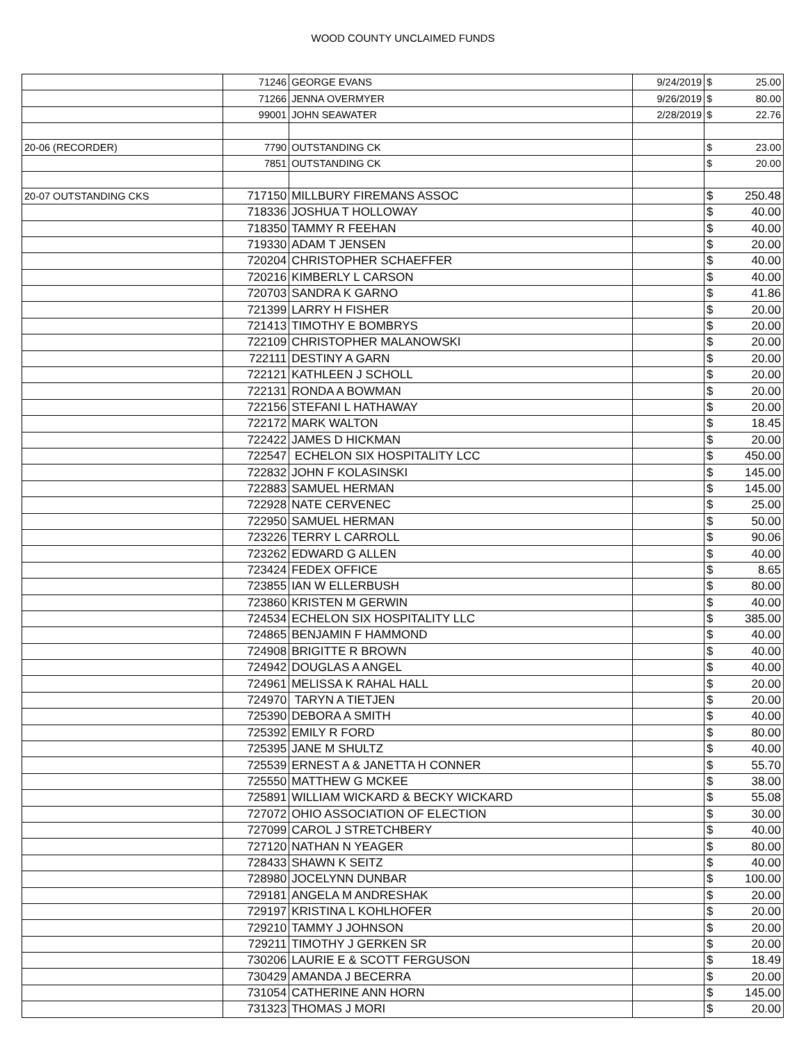WOOD COUNTY UNCLAIMED FUNDS
| | 71246 | GEORGE EVANS | 9/24/2019 | $ | 25.00 |
| | 71266 | JENNA OVERMYER | 9/26/2019 | $ | 80.00 |
| | 99001 | JOHN SEAWATER | 2/28/2019 | $ | 22.76 |
| 20-06 (RECORDER) | 7790 | OUTSTANDING CK | | $ | 23.00 |
| | 7851 | OUTSTANDING CK | | $ | 20.00 |
| 20-07 OUTSTANDING CKS | 717150 | MILLBURY FIREMANS ASSOC | | $ | 250.48 |
| | 718336 | JOSHUA T HOLLOWAY | | $ | 40.00 |
| | 718350 | TAMMY R FEEHAN | | $ | 40.00 |
| | 719330 | ADAM T JENSEN | | $ | 20.00 |
| | 720204 | CHRISTOPHER SCHAEFFER | | $ | 40.00 |
| | 720216 | KIMBERLY L CARSON | | $ | 40.00 |
| | 720703 | SANDRA K GARNO | | $ | 41.86 |
| | 721399 | LARRY H FISHER | | $ | 20.00 |
| | 721413 | TIMOTHY E BOMBRYS | | $ | 20.00 |
| | 722109 | CHRISTOPHER MALANOWSKI | | $ | 20.00 |
| | 722111 | DESTINY A GARN | | $ | 20.00 |
| | 722121 | KATHLEEN J SCHOLL | | $ | 20.00 |
| | 722131 | RONDA A BOWMAN | | $ | 20.00 |
| | 722156 | STEFANI L HATHAWAY | | $ | 20.00 |
| | 722172 | MARK WALTON | | $ | 18.45 |
| | 722422 | JAMES D HICKMAN | | $ | 20.00 |
| | 722547 | ECHELON SIX HOSPITALITY LCC | | $ | 450.00 |
| | 722832 | JOHN F KOLASINSKI | | $ | 145.00 |
| | 722883 | SAMUEL HERMAN | | $ | 145.00 |
| | 722928 | NATE CERVENEC | | $ | 25.00 |
| | 722950 | SAMUEL HERMAN | | $ | 50.00 |
| | 723226 | TERRY L CARROLL | | $ | 90.06 |
| | 723262 | EDWARD G ALLEN | | $ | 40.00 |
| | 723424 | FEDEX OFFICE | | $ | 8.65 |
| | 723855 | IAN W ELLERBUSH | | $ | 80.00 |
| | 723860 | KRISTEN M GERWIN | | $ | 40.00 |
| | 724534 | ECHELON SIX HOSPITALITY LLC | | $ | 385.00 |
| | 724865 | BENJAMIN F HAMMOND | | $ | 40.00 |
| | 724908 | BRIGITTE R BROWN | | $ | 40.00 |
| | 724942 | DOUGLAS A ANGEL | | $ | 40.00 |
| | 724961 | MELISSA K RAHAL HALL | | $ | 20.00 |
| | 724970 | TARYN A TIETJEN | | $ | 20.00 |
| | 725390 | DEBORA A SMITH | | $ | 40.00 |
| | 725392 | EMILY R FORD | | $ | 80.00 |
| | 725395 | JANE M SHULTZ | | $ | 40.00 |
| | 725539 | ERNEST A & JANETTA H CONNER | | $ | 55.70 |
| | 725550 | MATTHEW G MCKEE | | $ | 38.00 |
| | 725891 | WILLIAM WICKARD & BECKY WICKARD | | $ | 55.08 |
| | 727072 | OHIO ASSOCIATION OF ELECTION | | $ | 30.00 |
| | 727099 | CAROL J STRETCHBERY | | $ | 40.00 |
| | 727120 | NATHAN N YEAGER | | $ | 80.00 |
| | 728433 | SHAWN K SEITZ | | $ | 40.00 |
| | 728980 | JOCELYNN DUNBAR | | $ | 100.00 |
| | 729181 | ANGELA M ANDRESHAK | | $ | 20.00 |
| | 729197 | KRISTINA L KOHLHOFER | | $ | 20.00 |
| | 729210 | TAMMY J JOHNSON | | $ | 20.00 |
| | 729211 | TIMOTHY J GERKEN SR | | $ | 20.00 |
| | 730206 | LAURIE E & SCOTT FERGUSON | | $ | 18.49 |
| | 730429 | AMANDA J BECERRA | | $ | 20.00 |
| | 731054 | CATHERINE ANN HORN | | $ | 145.00 |
| | 731323 | THOMAS J MORI | | $ | 20.00 |